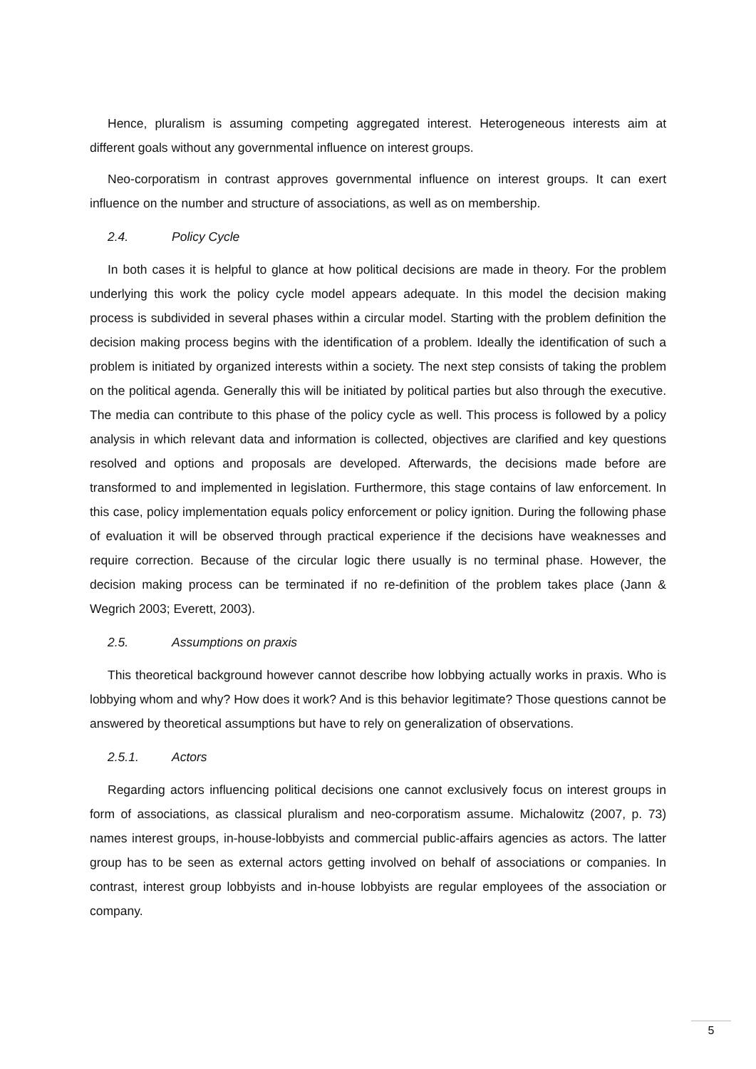Hence, pluralism is assuming competing aggregated interest. Heterogeneous interests aim at different goals without any governmental influence on interest groups.
Neo-corporatism in contrast approves governmental influence on interest groups. It can exert influence on the number and structure of associations, as well as on membership.
2.4. Policy Cycle
In both cases it is helpful to glance at how political decisions are made in theory. For the problem underlying this work the policy cycle model appears adequate. In this model the decision making process is subdivided in several phases within a circular model. Starting with the problem definition the decision making process begins with the identification of a problem. Ideally the identification of such a problem is initiated by organized interests within a society. The next step consists of taking the problem on the political agenda. Generally this will be initiated by political parties but also through the executive. The media can contribute to this phase of the policy cycle as well. This process is followed by a policy analysis in which relevant data and information is collected, objectives are clarified and key questions resolved and options and proposals are developed. Afterwards, the decisions made before are transformed to and implemented in legislation. Furthermore, this stage contains of law enforcement. In this case, policy implementation equals policy enforcement or policy ignition. During the following phase of evaluation it will be observed through practical experience if the decisions have weaknesses and require correction. Because of the circular logic there usually is no terminal phase. However, the decision making process can be terminated if no re-definition of the problem takes place (Jann & Wegrich 2003; Everett, 2003).
2.5. Assumptions on praxis
This theoretical background however cannot describe how lobbying actually works in praxis. Who is lobbying whom and why? How does it work? And is this behavior legitimate? Those questions cannot be answered by theoretical assumptions but have to rely on generalization of observations.
2.5.1. Actors
Regarding actors influencing political decisions one cannot exclusively focus on interest groups in form of associations, as classical pluralism and neo-corporatism assume. Michalowitz (2007, p. 73) names interest groups, in-house-lobbyists and commercial public-affairs agencies as actors. The latter group has to be seen as external actors getting involved on behalf of associations or companies. In contrast, interest group lobbyists and in-house lobbyists are regular employees of the association or company.
5